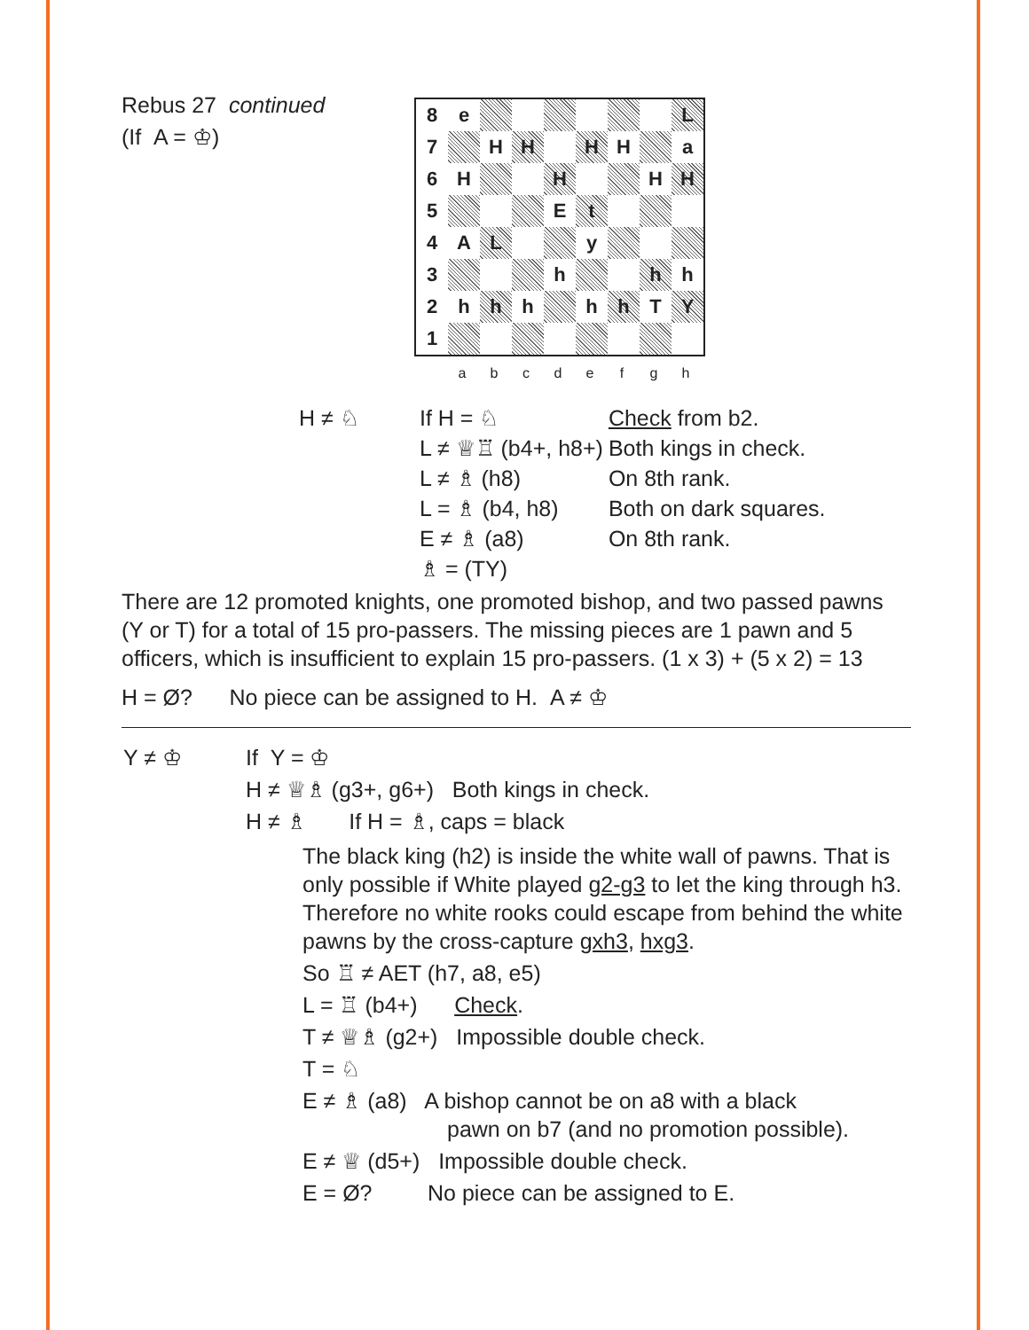Rebus 27 continued
(If A = ♔)
| 8 | e | | | | | | | L |
| 7 | | H | H | | H | H | | a |
| 6 | H | | | H | | | H | H |
| 5 | | | | E | t | | | |
| 4 | A | L | | | y | | | |
| 3 | | | | h | | | h | h |
| 2 | h | h | h | | h | h | T | Y |
| 1 | | | | | | | | |
abcdefgh
| H ≠ ♘ | If H = ♘ | Check from b2. |
| | L ≠ ♕♖ (b4+, h8+) | Both kings in check. |
| | L ≠ ♗ (h8) | On 8th rank. |
| | L = ♗ (b4, h8) | Both on dark squares. |
| | E ≠ ♗ (a8) | On 8th rank. |
| | ♗ = (TY) | |
There are 12 promoted knights, one promoted bishop, and two passed pawns (Y or T) for a total of 15 pro-passers. The missing pieces are 1 pawn and 5 officers, which is insufficient to explain 15 pro-passers. (1 x 3) + (5 x 2) = 13
H = Ø? No piece can be assigned to H. A ≠ ♔
| Y ≠ ♔ | If Y = ♔ |
| | H ≠ ♕♗ (g3+, g6+) Both kings in check. |
| | H ≠ ♗ If H = ♗, caps = black |
The black king (h2) is inside the white wall of pawns. That is only possible if White played g2-g3 to let the king through h3. Therefore no white rooks could escape from behind the white pawns by the cross-capture gxh3, hxg3.
So ♖ ≠ AET (h7, a8, e5)
L = ♖ (b4+) Check.
T ≠ ♕♗ (g2+) Impossible double check.
T = ♘
E ≠ ♗ (a8) A bishop cannot be on a8 with a black
pawn on b7 (and no promotion possible).
E ≠ ♕ (d5+) Impossible double check.
E = Ø? No piece can be assigned to E.